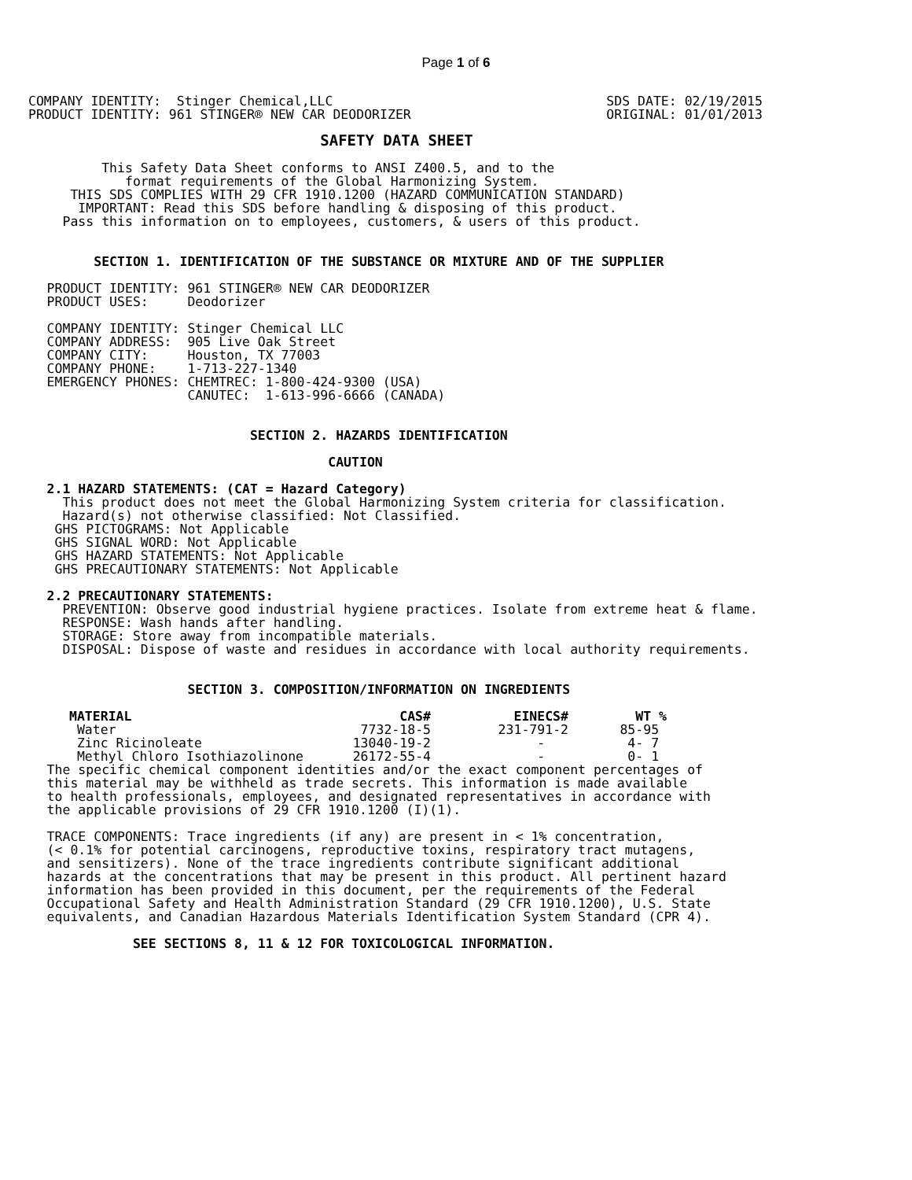Page 1 of 6
COMPANY IDENTITY:  Stinger Chemical,LLC
PRODUCT IDENTITY: 961 STINGER® NEW CAR DEODORIZER
SDS DATE: 02/19/2015
ORIGINAL: 01/01/2013
                                         SAFETY DATA SHEET

             This Safety Data Sheet conforms to ANSI Z400.5, and to the
                format requirements of the Global Harmonizing System.
         THIS SDS COMPLIES WITH 29 CFR 1910.1200 (HAZARD COMMUNICATION STANDARD)
          IMPORTANT: Read this SDS before handling & disposing of this product.
        Pass this information on to employees, customers, & users of this product.


            SECTION 1. IDENTIFICATION OF THE SUBSTANCE OR MIXTURE AND OF THE SUPPLIER

      PRODUCT IDENTITY: 961 STINGER® NEW CAR DEODORIZER
      PRODUCT USES:     Deodorizer

      COMPANY IDENTITY: Stinger Chemical LLC
      COMPANY ADDRESS:  905 Live Oak Street
      COMPANY CITY:     Houston, TX 77003
      COMPANY PHONE:    1-713-227-1340
      EMERGENCY PHONES: CHEMTREC: 1-800-424-9300 (USA)
                        CANUTEC:  1-613-996-6666 (CANADA)


                                SECTION 2. HAZARDS IDENTIFICATION

                                          CAUTION

      2.1 HAZARD STATEMENTS: (CAT = Hazard Category)
        This product does not meet the Global Harmonizing System criteria for classification.
        Hazard(s) not otherwise classified: Not Classified.
       GHS PICTOGRAMS: Not Applicable
       GHS SIGNAL WORD: Not Applicable
       GHS HAZARD STATEMENTS: Not Applicable
       GHS PRECAUTIONARY STATEMENTS: Not Applicable

      2.2 PRECAUTIONARY STATEMENTS:
        PREVENTION: Observe good industrial hygiene practices. Isolate from extreme heat & flame.
        RESPONSE: Wash hands after handling.
        STORAGE: Store away from incompatible materials.
        DISPOSAL: Dispose of waste and residues in accordance with local authority requirements.


                        SECTION 3. COMPOSITION/INFORMATION ON INGREDIENTS
| MATERIAL | CAS# | EINECS# | WT % |
| --- | --- | --- | --- |
| Water | 7732-18-5 | 231-791-2 | 85-95 |
| Zinc Ricinoleate | 13040-19-2 | - | 4- 7 |
| Methyl Chloro Isothiazolinone | 26172-55-4 | - | 0- 1 |
      The specific chemical component identities and/or the exact component percentages of
      this material may be withheld as trade secrets. This information is made available
      to health professionals, employees, and designated representatives in accordance with
      the applicable provisions of 29 CFR 1910.1200 (I)(1).

      TRACE COMPONENTS: Trace ingredients (if any) are present in < 1% concentration,
      (< 0.1% for potential carcinogens, reproductive toxins, respiratory tract mutagens,
      and sensitizers). None of the trace ingredients contribute significant additional
      hazards at the concentrations that may be present in this product. All pertinent hazard
      information has been provided in this document, per the requirements of the Federal
      Occupational Safety and Health Administration Standard (29 CFR 1910.1200), U.S. State
      equivalents, and Canadian Hazardous Materials Identification System Standard (CPR 4).

                 SEE SECTIONS 8, 11 & 12 FOR TOXICOLOGICAL INFORMATION.